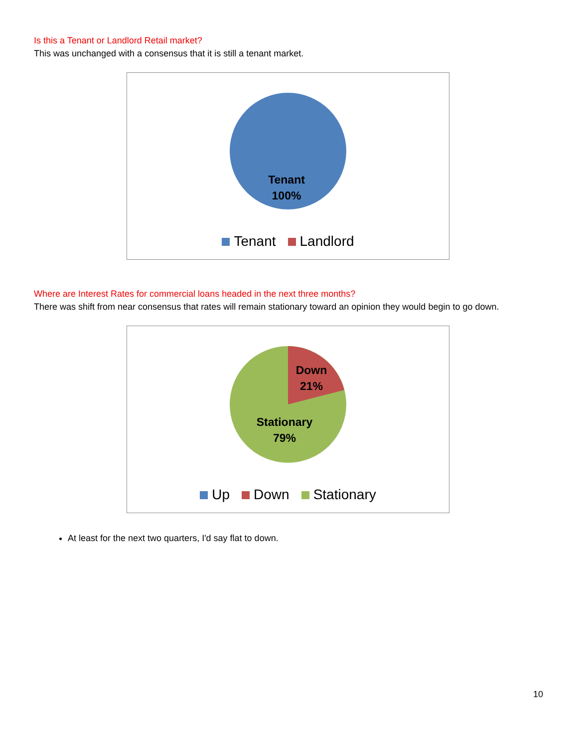Is this a Tenant or Landlord Retail market?
This was unchanged with a consensus that it is still a tenant market.
Tenant
100%
Tenant Landlord
Where are Interest Rates for commercial loans headed in the next three months?
There was shift from near consensus that rates will remain stationary toward an opinion they would begin to go down.
Down
21%
Stationary
79%
Up Down Stationary
At least for the next two quarters, I'd say flat to down.
10